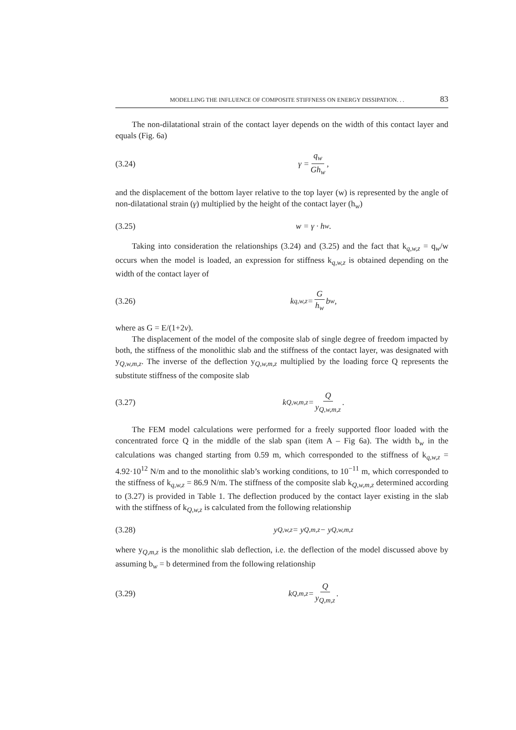MODELLING THE INFLUENCE OF COMPOSITE STIFFNESS ON ENERGY DISSIPATION. . . 83
The non-dilatational strain of the contact layer depends on the width of this contact layer and equals (Fig. 6a)
(3.24) γ = q<sub>w</sub> Gh<sub>w</sub>,
and the displacement of the bottom layer relative to the top layer (w) is represented by the angle of non-dilatational strain (γ) multiplied by the height of the contact layer (h<sub>w</sub>)
(3.25) w = γ · h<sub>w</sub>.
Taking into consideration the relationships (3.24) and (3.25) and the fact that k<sub>q,w,z</sub> = q<sub>w</sub>/w occurs when the model is loaded, an expression for stiffness k<sub>q,w,z</sub> is obtained depending on the width of the contact layer of
(3.26) k<sub>q,w,z</sub> = G h<sub>w</sub> b<sub>w</sub>,
where as G = E/(1+2ν).
The displacement of the model of the composite slab of single degree of freedom impacted by both, the stiffness of the monolithic slab and the stiffness of the contact layer, was designated with y<sub>Q,w,m,z</sub>. The inverse of the deflection y<sub>Q,w,m,z</sub> multiplied by the loading force Q represents the substitute stiffness of the composite slab
(3.27) k<sub>Q,w,m,z</sub> = Q y<sub>Q,w,m,z</sub>.
The FEM model calculations were performed for a freely supported floor loaded with the concentrated force Q in the middle of the slab span (item A – Fig 6a). The width b<sub>w</sub> in the calculations was changed starting from 0.59 m, which corresponded to the stiffness of k<sub>q,w,z</sub> = 4.92·10<sup>12</sup> N/m and to the monolithic slab’s working conditions, to 10<sup>−11</sup> m, which corresponded to the stiffness of k<sub>q,w,z</sub> = 86.9 N/m. The stiffness of the composite slab k<sub>Q,w,m,z</sub> determined according to (3.27) is provided in Table 1. The deflection produced by the contact layer existing in the slab with the stiffness of k<sub>Q,w,z</sub> is calculated from the following relationship
(3.28) y<sub>Q,w,z</sub> = y<sub>Q,m,z</sub> − y<sub>Q,w,m,z</sub>
where y<sub>Q,m,z</sub> is the monolithic slab deflection, i.e. the deflection of the model discussed above by assuming b<sub>w</sub> = b determined from the following relationship
(3.29) k<sub>Q,m,z</sub> = Q y<sub>Q,m,z</sub>.